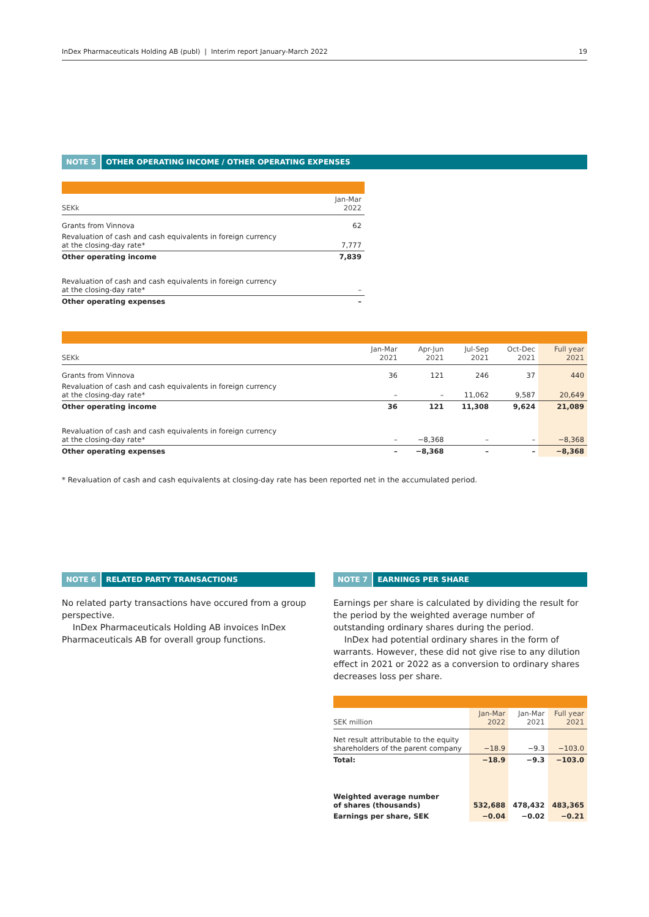InDex Pharmaceuticals Holding AB (publ) | Interim report January-March 2022 19
NOTE 5 OTHER OPERATING INCOME / OTHER OPERATING EXPENSES
| SEKk | Jan-Mar 2022 |
| --- | --- |
| Grants from Vinnova | 62 |
| Revaluation of cash and cash equivalents in foreign currency at the closing-day rate* | 7,777 |
| Other operating income | 7,839 |
| Revaluation of cash and cash equivalents in foreign currency at the closing-day rate* | – |
| Other operating expenses | – |
| SEKk | Jan-Mar 2021 | Apr-Jun 2021 | Jul-Sep 2021 | Oct-Dec 2021 | Full year 2021 |
| --- | --- | --- | --- | --- | --- |
| Grants from Vinnova | 36 | 121 | 246 | 37 | 440 |
| Revaluation of cash and cash equivalents in foreign currency at the closing-day rate* | – | – | 11,062 | 9,587 | 20,649 |
| Other operating income | 36 | 121 | 11,308 | 9,624 | 21,089 |
| Revaluation of cash and cash equivalents in foreign currency at the closing-day rate* | – | −8,368 | – | – | −8,368 |
| Other operating expenses | – | −8,368 | – | – | −8,368 |
* Revaluation of cash and cash equivalents at closing-day rate has been reported net in the accumulated period.
NOTE 6 RELATED PARTY TRANSACTIONS
No related party transactions have occured from a group perspective.
InDex Pharmaceuticals Holding AB invoices InDex Pharma­ceuticals AB for overall group functions.
NOTE 7 EARNINGS PER SHARE
Earnings per share is calculated by dividing the result for the period by the weighted average number of outstanding ordinary shares during the period.
InDex had potential ordinary shares in the form of warrants. However, these did not give rise to any dilution effect in 2021 or 2022 as a conversion to ordinary shares decreases loss per share.
| SEK million | Jan-Mar 2022 | Jan-Mar 2021 | Full year 2021 |
| --- | --- | --- | --- |
| Net result attributable to the equity shareholders of the parent company | −18.9 | −9.3 | −103.0 |
| Total: | −18.9 | −9.3 | −103.0 |
| Weighted average number of shares (thousands) | 532,688 | 478,432 | 483,365 |
| Earnings per share, SEK | −0.04 | −0.02 | −0.21 |